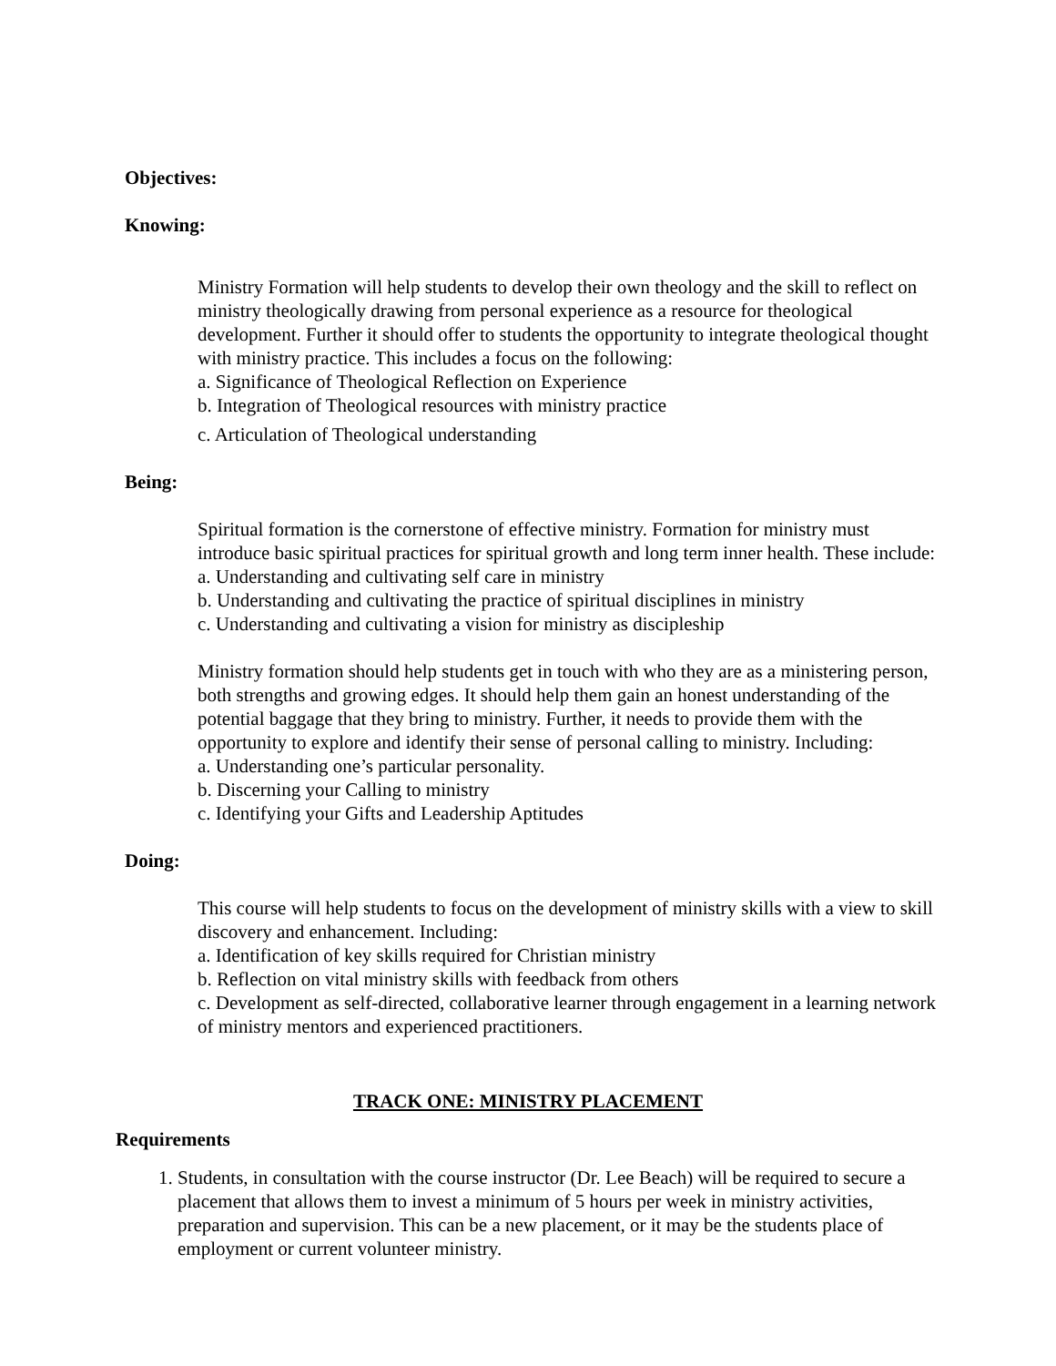Objectives:
Knowing:
Ministry Formation will help students to develop their own theology and the skill to reflect on ministry theologically drawing from personal experience as a resource for theological development. Further it should offer to students the opportunity to integrate theological thought with ministry practice. This includes a focus on the following:
a. Significance of Theological Reflection on Experience
b. Integration of Theological resources with ministry practice
c. Articulation of Theological understanding
Being:
Spiritual formation is the cornerstone of effective ministry. Formation for ministry must introduce basic spiritual practices for spiritual growth and long term inner health. These include:
a. Understanding and cultivating self care in ministry
b. Understanding and cultivating the practice of spiritual disciplines in ministry
c. Understanding and cultivating a vision for ministry as discipleship
Ministry formation should help students get in touch with who they are as a ministering person, both strengths and growing edges. It should help them gain an honest understanding of the potential baggage that they bring to ministry. Further, it needs to provide them with the opportunity to explore and identify their sense of personal calling to ministry. Including:
a. Understanding one’s particular personality.
b. Discerning your Calling to ministry
c. Identifying your Gifts and Leadership Aptitudes
Doing:
This course will help students to focus on the development of ministry skills with a view to skill discovery and enhancement. Including:
a. Identification of key skills required for Christian ministry
b. Reflection on vital ministry skills with feedback from others
c. Development as self-directed, collaborative learner through engagement in a learning network of ministry mentors and experienced practitioners.
TRACK ONE: MINISTRY PLACEMENT
Requirements
1. Students, in consultation with the course instructor (Dr. Lee Beach) will be required to secure a placement that allows them to invest a minimum of 5 hours per week in ministry activities, preparation and supervision. This can be a new placement, or it may be the students place of employment or current volunteer ministry.